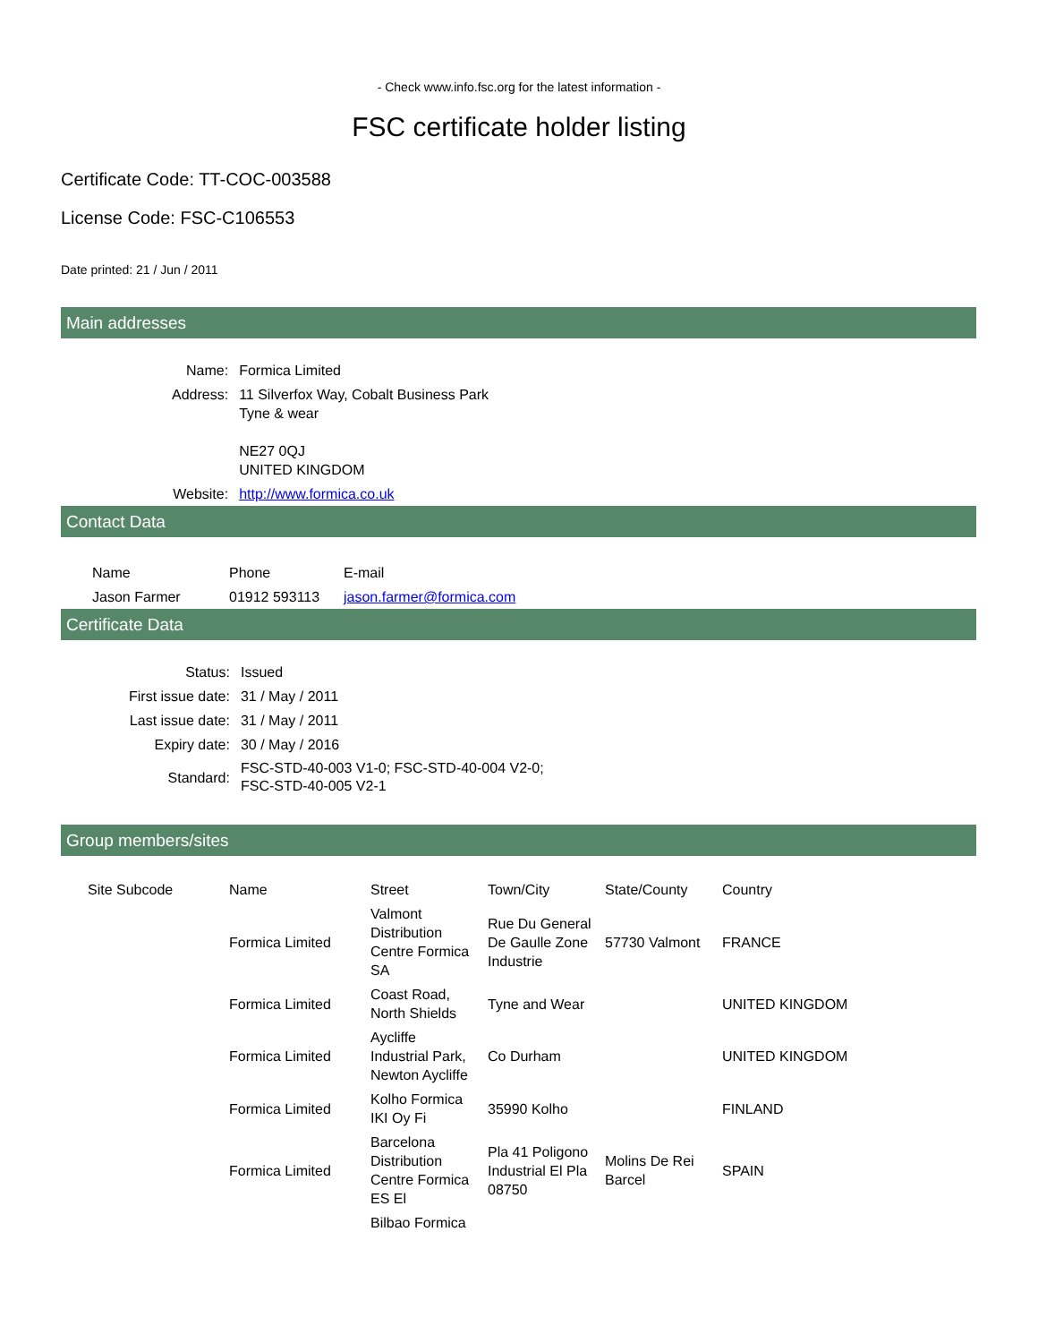- Check www.info.fsc.org for the latest information -
FSC certificate holder listing
Certificate Code: TT-COC-003588
License Code: FSC-C106553
Date printed: 21 / Jun / 2011
Main addresses
| Name: | Formica Limited |
| Address: | 11 Silverfox Way, Cobalt Business Park Tyne & wear NE27 0QJ UNITED KINGDOM |
| Website: | http://www.formica.co.uk |
Contact Data
| Name | Phone | E-mail |
| --- | --- | --- |
| Jason Farmer | 01912 593113 | jason.farmer@formica.com |
Certificate Data
| Status: | Issued |
| First issue date: | 31 / May / 2011 |
| Last issue date: | 31 / May / 2011 |
| Expiry date: | 30 / May / 2016 |
| Standard: | FSC-STD-40-003 V1-0; FSC-STD-40-004 V2-0; FSC-STD-40-005 V2-1 |
Group members/sites
| Site Subcode | Name | Street | Town/City | State/County | Country |
| --- | --- | --- | --- | --- | --- |
| | Formica Limited | Valmont Distribution Centre Formica SA | Rue Du General De Gaulle Zone Industrie | 57730 Valmont | FRANCE |
| | Formica Limited | Coast Road, North Shields | Tyne and Wear | | UNITED KINGDOM |
| | Formica Limited | Aycliffe Industrial Park, Newton Aycliffe | Co Durham | | UNITED KINGDOM |
| | Formica Limited | Kolho Formica IKI Oy Fi | 35990 Kolho | | FINLAND |
| | Formica Limited | Barcelona Distribution Centre Formica ES El | Pla 41 Poligono Industrial El Pla 08750 | Molins De Rei Barcel | SPAIN |
| | | Bilbao Formica | | | |